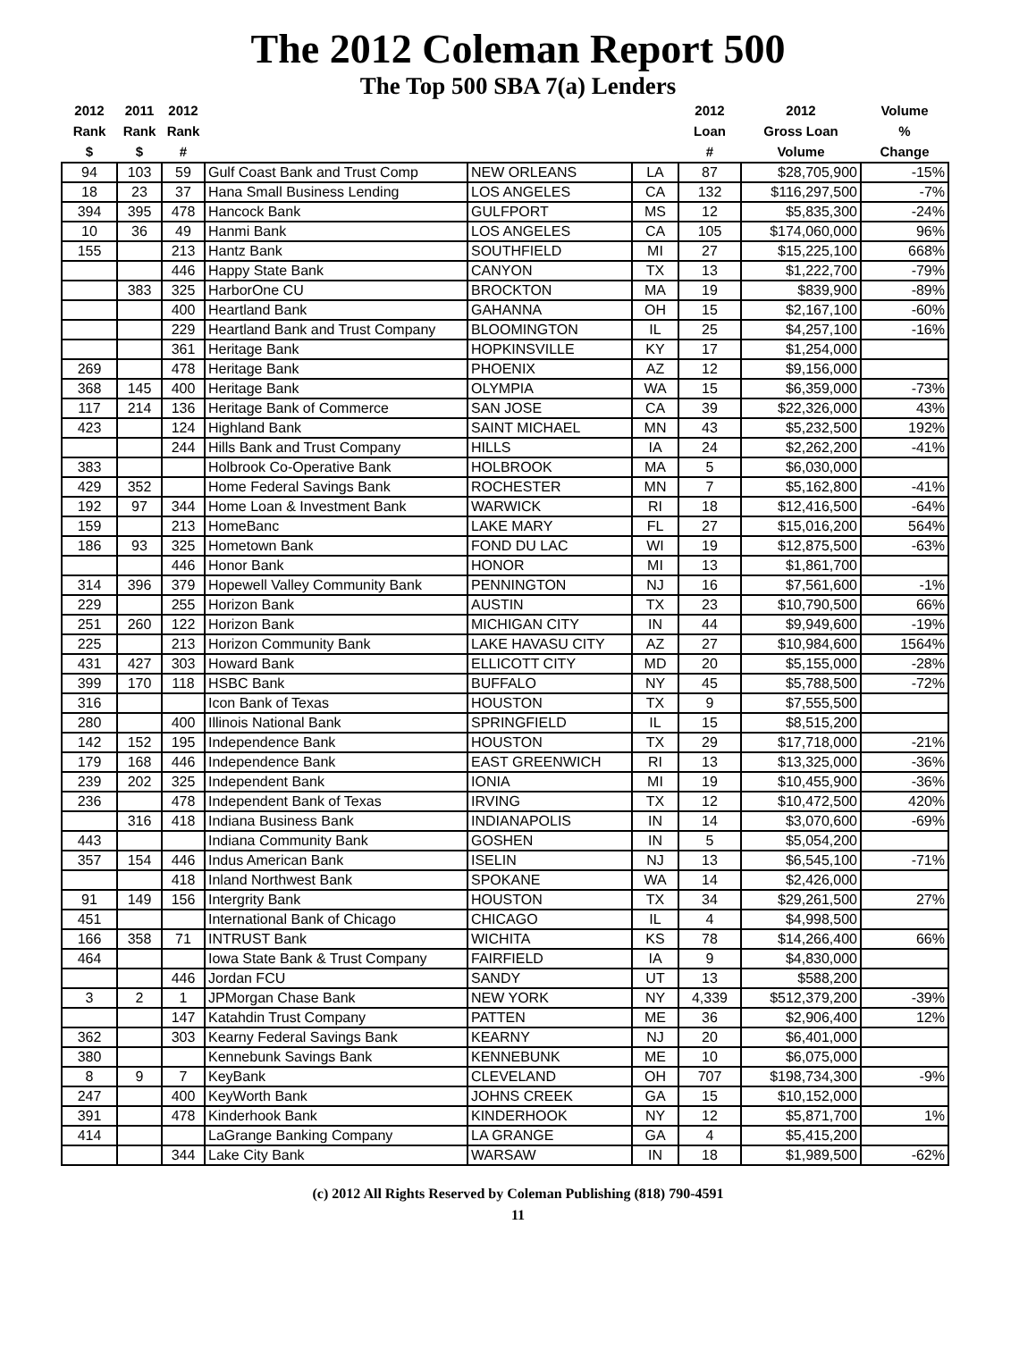The 2012 Coleman Report 500
The Top 500 SBA 7(a) Lenders
| 2012 Rank $ | 2011 Rank $ | 2012 Rank # | | | | 2012 Loan # | 2012 Gross Loan Volume | Volume % Change |
| --- | --- | --- | --- | --- | --- | --- | --- | --- |
| 94 | 103 | 59 | Gulf Coast Bank and Trust Comp | NEW ORLEANS | LA | 87 | $28,705,900 | -15% |
| 18 | 23 | 37 | Hana Small Business Lending | LOS ANGELES | CA | 132 | $116,297,500 | -7% |
| 394 | 395 | 478 | Hancock Bank | GULFPORT | MS | 12 | $5,835,300 | -24% |
| 10 | 36 | 49 | Hanmi Bank | LOS ANGELES | CA | 105 | $174,060,000 | 96% |
| 155 | | 213 | Hantz Bank | SOUTHFIELD | MI | 27 | $15,225,100 | 668% |
| | | 446 | Happy State Bank | CANYON | TX | 13 | $1,222,700 | -79% |
| | 383 | 325 | HarborOne CU | BROCKTON | MA | 19 | $839,900 | -89% |
| | | 400 | Heartland Bank | GAHANNA | OH | 15 | $2,167,100 | -60% |
| | | 229 | Heartland Bank and Trust Company | BLOOMINGTON | IL | 25 | $4,257,100 | -16% |
| | | 361 | Heritage Bank | HOPKINSVILLE | KY | 17 | $1,254,000 | |
| 269 | | 478 | Heritage Bank | PHOENIX | AZ | 12 | $9,156,000 | |
| 368 | 145 | 400 | Heritage Bank | OLYMPIA | WA | 15 | $6,359,000 | -73% |
| 117 | 214 | 136 | Heritage Bank of Commerce | SAN JOSE | CA | 39 | $22,326,000 | 43% |
| 423 | | 124 | Highland Bank | SAINT MICHAEL | MN | 43 | $5,232,500 | 192% |
| | | 244 | Hills Bank and Trust Company | HILLS | IA | 24 | $2,262,200 | -41% |
| 383 | | | Holbrook Co-Operative Bank | HOLBROOK | MA | 5 | $6,030,000 | |
| 429 | 352 | | Home Federal Savings Bank | ROCHESTER | MN | 7 | $5,162,800 | -41% |
| 192 | 97 | 344 | Home Loan & Investment Bank | WARWICK | RI | 18 | $12,416,500 | -64% |
| 159 | | 213 | HomeBanc | LAKE MARY | FL | 27 | $15,016,200 | 564% |
| 186 | 93 | 325 | Hometown Bank | FOND DU LAC | WI | 19 | $12,875,500 | -63% |
| | | 446 | Honor Bank | HONOR | MI | 13 | $1,861,700 | |
| 314 | 396 | 379 | Hopewell Valley Community Bank | PENNINGTON | NJ | 16 | $7,561,600 | -1% |
| 229 | | 255 | Horizon Bank | AUSTIN | TX | 23 | $10,790,500 | 66% |
| 251 | 260 | 122 | Horizon Bank | MICHIGAN CITY | IN | 44 | $9,949,600 | -19% |
| 225 | | 213 | Horizon Community Bank | LAKE HAVASU CITY | AZ | 27 | $10,984,600 | 1564% |
| 431 | 427 | 303 | Howard Bank | ELLICOTT CITY | MD | 20 | $5,155,000 | -28% |
| 399 | 170 | 118 | HSBC Bank | BUFFALO | NY | 45 | $5,788,500 | -72% |
| 316 | | | Icon Bank of Texas | HOUSTON | TX | 9 | $7,555,500 | |
| 280 | | 400 | Illinois National Bank | SPRINGFIELD | IL | 15 | $8,515,200 | |
| 142 | 152 | 195 | Independence Bank | HOUSTON | TX | 29 | $17,718,000 | -21% |
| 179 | 168 | 446 | Independence Bank | EAST GREENWICH | RI | 13 | $13,325,000 | -36% |
| 239 | 202 | 325 | Independent Bank | IONIA | MI | 19 | $10,455,900 | -36% |
| 236 | | 478 | Independent Bank of Texas | IRVING | TX | 12 | $10,472,500 | 420% |
| | 316 | 418 | Indiana Business Bank | INDIANAPOLIS | IN | 14 | $3,070,600 | -69% |
| 443 | | | Indiana Community Bank | GOSHEN | IN | 5 | $5,054,200 | |
| 357 | 154 | 446 | Indus American Bank | ISELIN | NJ | 13 | $6,545,100 | -71% |
| | | 418 | Inland Northwest Bank | SPOKANE | WA | 14 | $2,426,000 | |
| 91 | 149 | 156 | Intergrity Bank | HOUSTON | TX | 34 | $29,261,500 | 27% |
| 451 | | | International Bank of Chicago | CHICAGO | IL | 4 | $4,998,500 | |
| 166 | 358 | 71 | INTRUST Bank | WICHITA | KS | 78 | $14,266,400 | 66% |
| 464 | | | Iowa State Bank & Trust Company | FAIRFIELD | IA | 9 | $4,830,000 | |
| | | 446 | Jordan FCU | SANDY | UT | 13 | $588,200 | |
| 3 | 2 | 1 | JPMorgan Chase Bank | NEW YORK | NY | 4,339 | $512,379,200 | -39% |
| | | 147 | Katahdin Trust Company | PATTEN | ME | 36 | $2,906,400 | 12% |
| 362 | | 303 | Kearny Federal Savings Bank | KEARNY | NJ | 20 | $6,401,000 | |
| 380 | | | Kennebunk Savings Bank | KENNEBUNK | ME | 10 | $6,075,000 | |
| 8 | 9 | 7 | KeyBank | CLEVELAND | OH | 707 | $198,734,300 | -9% |
| 247 | | 400 | KeyWorth Bank | JOHNS CREEK | GA | 15 | $10,152,000 | |
| 391 | | 478 | Kinderhook Bank | KINDERHOOK | NY | 12 | $5,871,700 | 1% |
| 414 | | | LaGrange Banking Company | LA GRANGE | GA | 4 | $5,415,200 | |
| | | 344 | Lake City Bank | WARSAW | IN | 18 | $1,989,500 | -62% |
(c) 2012 All Rights Reserved by Coleman Publishing (818) 790-4591
11